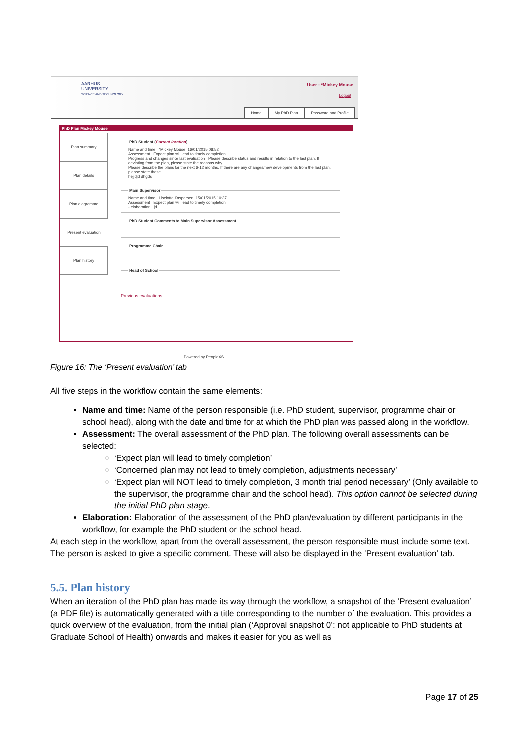AARHUS
UNIVERSITY
SCIENCE AND TECHNOLOGY
User : *Mickey Mouse
Logout
Home My PhD Plan Password and Profile
PhD Plan Mickey Mouse
Plan summary
Plan details
Plan diagramme
Present evaluation
Plan history
PhD Student (Current location)Name and time *Mickey Mouse, 16/01/2015 08:52
Assessment Expect plan will lead to timely completion
Progress and changes since last evaluation Please describe status and results in relation to the last plan. If deviating from the plan, please state the reasons why.
Please describe the plans for the next 6-12 months. If there are any changes/new developments from the last plan, please state these.
hejjdjd dhgds Main SupervisorName and time Liselotte Kaspersen, 15/01/2015 10:37
Assessment Expect plan will lead to timely completion
- elaboration jd PhD Student Comments to Main Supervisor Assessment Programme Chair Head of School
Previous evaluations
Powered by PeopleXS
Figure 16: The ‘Present evaluation’ tab
All five steps in the workflow contain the same elements:
Name and time: Name of the person responsible (i.e. PhD student, supervisor, programme chair or school head), along with the date and time for at which the PhD plan was passed along in the workflow.
Assessment: The overall assessment of the PhD plan. The following overall assessments can be selected:
‘Expect plan will lead to timely completion’
‘Concerned plan may not lead to timely completion, adjustments necessary’
‘Expect plan will NOT lead to timely completion, 3 month trial period necessary’ (Only available to the supervisor, the programme chair and the school head). This option cannot be selected during the initial PhD plan stage.
Elaboration: Elaboration of the assessment of the PhD plan/evaluation by different participants in the workflow, for example the PhD student or the school head.
At each step in the workflow, apart from the overall assessment, the person responsible must include some text. The person is asked to give a specific comment. These will also be displayed in the ‘Present evaluation’ tab.
5.5. Plan history
When an iteration of the PhD plan has made its way through the workflow, a snapshot of the ‘Present evaluation’ (a PDF file) is automatically generated with a title corresponding to the number of the evaluation. This provides a quick overview of the evaluation, from the initial plan (‘Approval snapshot 0’: not applicable to PhD students at Graduate School of Health) onwards and makes it easier for you as well as
Page 17 of 25